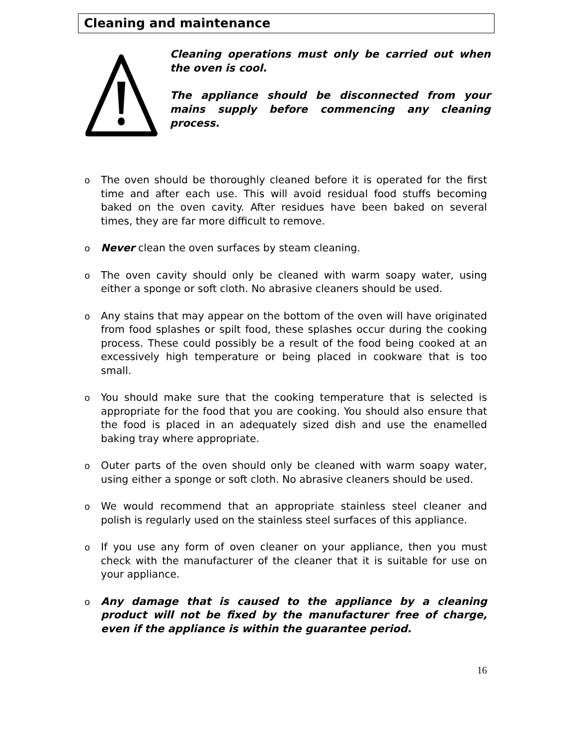Cleaning and maintenance
Cleaning operations must only be carried out when the oven is cool.
The appliance should be disconnected from your mains supply before commencing any cleaning process.
o The oven should be thoroughly cleaned before it is operated for the first time and after each use. This will avoid residual food stuffs becoming baked on the oven cavity. After residues have been baked on several times, they are far more difficult to remove.
o Never clean the oven surfaces by steam cleaning.
o The oven cavity should only be cleaned with warm soapy water, using either a sponge or soft cloth. No abrasive cleaners should be used.
o Any stains that may appear on the bottom of the oven will have originated from food splashes or spilt food, these splashes occur during the cooking process. These could possibly be a result of the food being cooked at an excessively high temperature or being placed in cookware that is too small.
o You should make sure that the cooking temperature that is selected is appropriate for the food that you are cooking. You should also ensure that the food is placed in an adequately sized dish and use the enamelled baking tray where appropriate.
o Outer parts of the oven should only be cleaned with warm soapy water, using either a sponge or soft cloth. No abrasive cleaners should be used.
o We would recommend that an appropriate stainless steel cleaner and polish is regularly used on the stainless steel surfaces of this appliance.
o If you use any form of oven cleaner on your appliance, then you must check with the manufacturer of the cleaner that it is suitable for use on your appliance.
o Any damage that is caused to the appliance by a cleaning product will not be fixed by the manufacturer free of charge, even if the appliance is within the guarantee period.
16